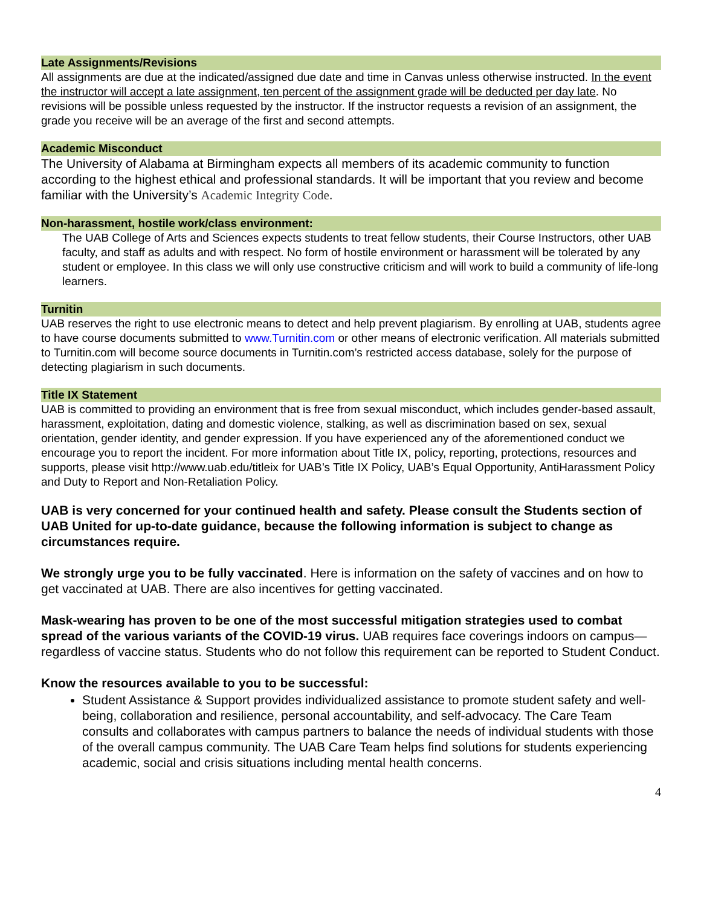Late Assignments/Revisions
All assignments are due at the indicated/assigned due date and time in Canvas unless otherwise instructed. In the event the instructor will accept a late assignment, ten percent of the assignment grade will be deducted per day late. No revisions will be possible unless requested by the instructor. If the instructor requests a revision of an assignment, the grade you receive will be an average of the first and second attempts.
Academic Misconduct
The University of Alabama at Birmingham expects all members of its academic community to function according to the highest ethical and professional standards. It will be important that you review and become familiar with the University’s Academic Integrity Code.
Non-harassment, hostile work/class environment:
The UAB College of Arts and Sciences expects students to treat fellow students, their Course Instructors, other UAB faculty, and staff as adults and with respect. No form of hostile environment or harassment will be tolerated by any student or employee. In this class we will only use constructive criticism and will work to build a community of life-long learners.
Turnitin
UAB reserves the right to use electronic means to detect and help prevent plagiarism. By enrolling at UAB, students agree to have course documents submitted to www.Turnitin.com or other means of electronic verification. All materials submitted to Turnitin.com will become source documents in Turnitin.com’s restricted access database, solely for the purpose of detecting plagiarism in such documents.
Title IX Statement
UAB is committed to providing an environment that is free from sexual misconduct, which includes gender-based assault, harassment, exploitation, dating and domestic violence, stalking, as well as discrimination based on sex, sexual orientation, gender identity, and gender expression. If you have experienced any of the aforementioned conduct we encourage you to report the incident. For more information about Title IX, policy, reporting, protections, resources and supports, please visit http://www.uab.edu/titleix for UAB’s Title IX Policy, UAB’s Equal Opportunity, AntiHarassment Policy and Duty to Report and Non-Retaliation Policy.
UAB is very concerned for your continued health and safety. Please consult the Students section of UAB United for up-to-date guidance, because the following information is subject to change as circumstances require.
We strongly urge you to be fully vaccinated. Here is information on the safety of vaccines and on how to get vaccinated at UAB. There are also incentives for getting vaccinated.
Mask-wearing has proven to be one of the most successful mitigation strategies used to combat spread of the various variants of the COVID-19 virus. UAB requires face coverings indoors on campus—regardless of vaccine status. Students who do not follow this requirement can be reported to Student Conduct.
Know the resources available to you to be successful:
Student Assistance & Support provides individualized assistance to promote student safety and well-being, collaboration and resilience, personal accountability, and self-advocacy. The Care Team consults and collaborates with campus partners to balance the needs of individual students with those of the overall campus community. The UAB Care Team helps find solutions for students experiencing academic, social and crisis situations including mental health concerns.
4